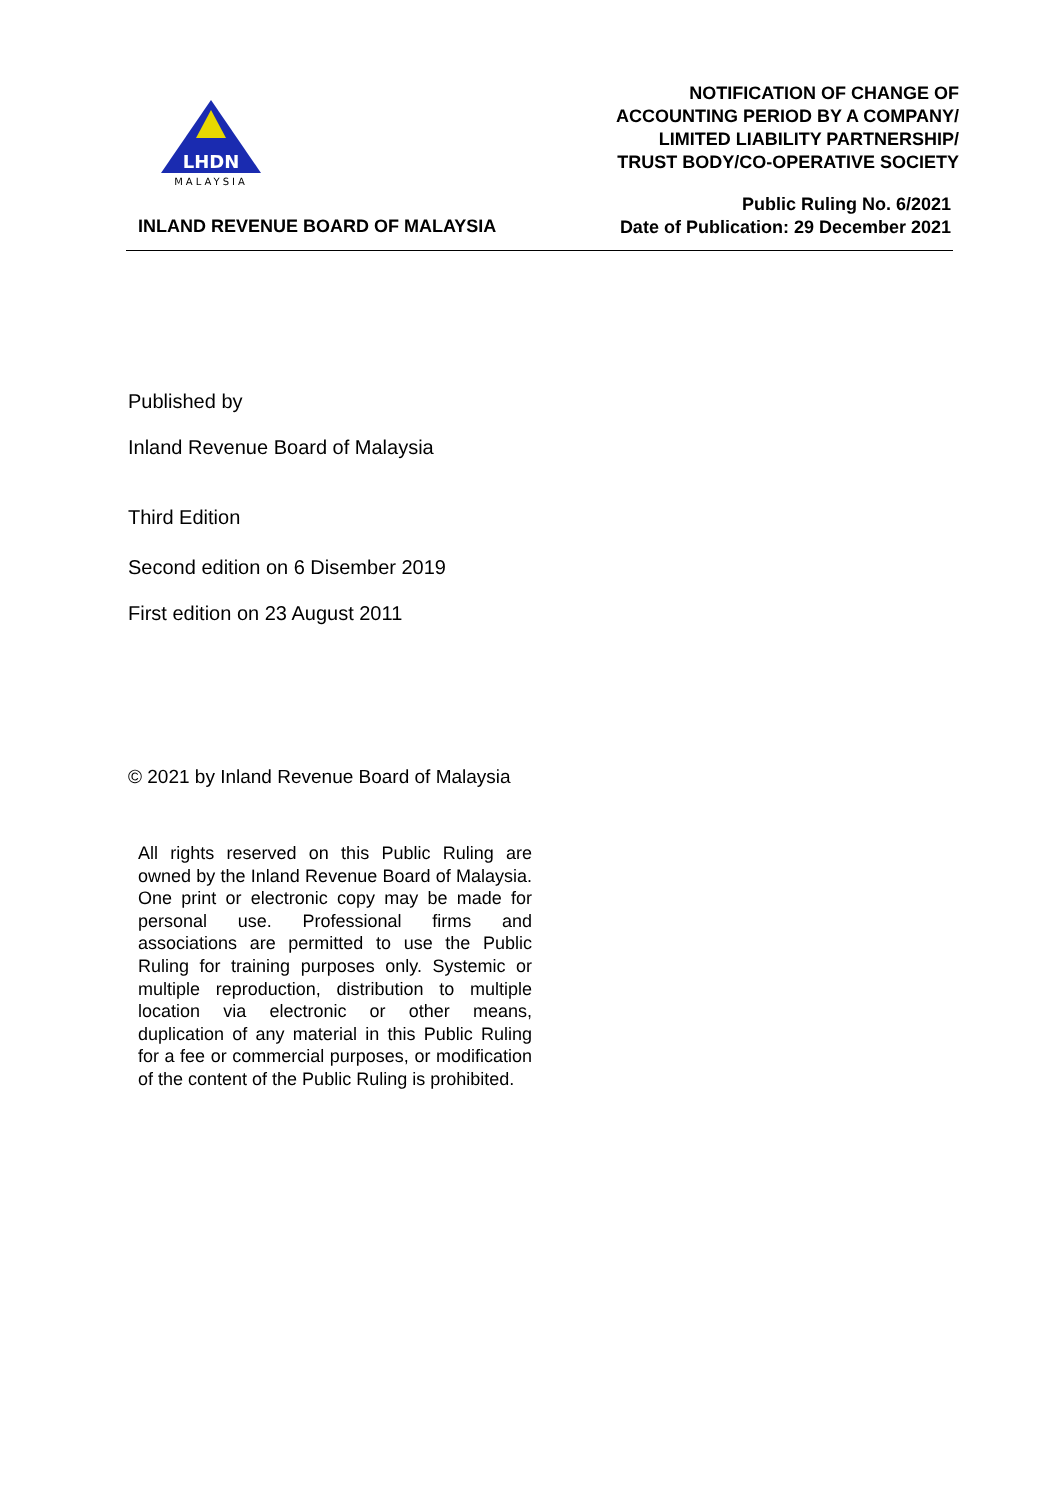LHDN
MALAYSIA
NOTIFICATION OF CHANGE OF
ACCOUNTING PERIOD BY A COMPANY/
LIMITED LIABILITY PARTNERSHIP/
TRUST BODY/CO-OPERATIVE SOCIETY
INLAND REVENUE BOARD OF MALAYSIA
Public Ruling No. 6/2021
Date of Publication: 29 December 2021
Published by
Inland Revenue Board of Malaysia
Third Edition
Second edition on 6 Disember 2019
First edition on 23 August 2011
© 2021 by Inland Revenue Board of Malaysia
All rights reserved on this Public Ruling are owned by the Inland Revenue Board of Malaysia. One print or electronic copy may be made for personal use. Professional firms and associations are permitted to use the Public Ruling for training purposes only. Systemic or multiple reproduction, distribution to multiple location via electronic or other means, duplication of any material in this Public Ruling for a fee or commercial purposes, or modification of the content of the Public Ruling is prohibited.